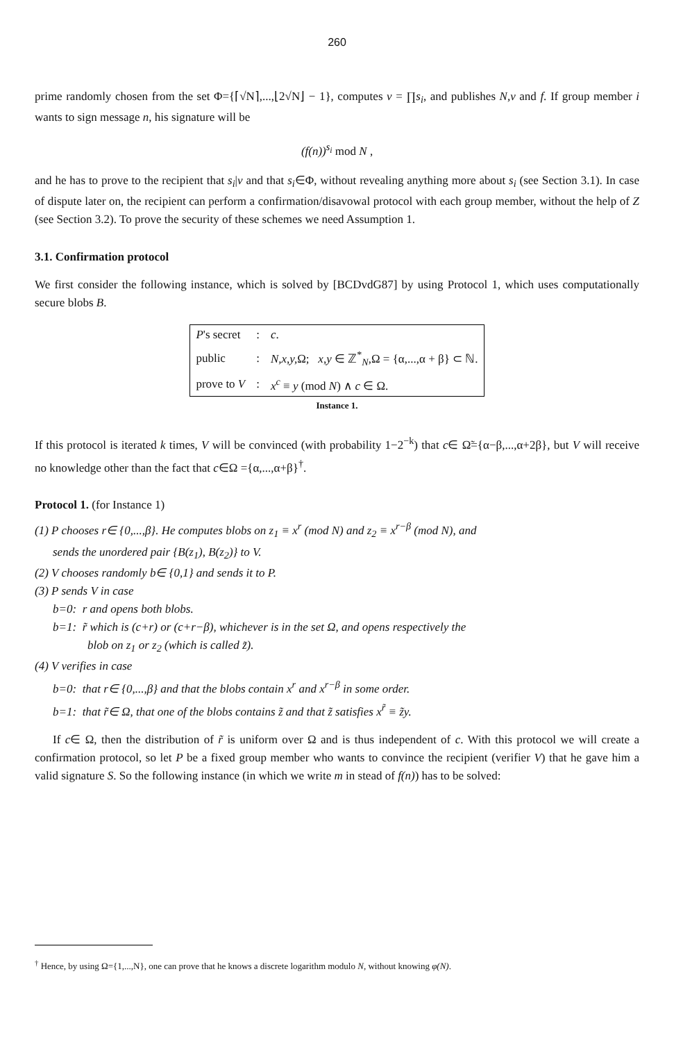260
prime randomly chosen from the set Φ={⌈√N⌉,...,⌊2√N⌋ − 1}, computes v = ∏s<sub>i</sub>, and publishes N,v and f. If group member i wants to sign message n, his signature will be
(f(n))<sup>s<sub>i</sub></sup> mod N ,
and he has to prove to the recipient that s<sub>i</sub>|v and that s<sub>i</sub>∈Φ, without revealing anything more about s<sub>i</sub> (see Section 3.1). In case of dispute later on, the recipient can perform a confirmation/disavowal protocol with each group member, without the help of Z (see Section 3.2). To prove the security of these schemes we need Assumption 1.
3.1. Confirmation protocol
We first consider the following instance, which is solved by [BCDvdG87] by using Protocol 1, which uses computationally secure blobs B.
| P 's secret | : | c . |
| public | : | N,x,y, Ω; x,y ∈ ℤ<sup>*</sup><sub>N</sub>,Ω = {α,...,α + β} ⊂ ℕ. |
| prove to V | : | x<sup>c</sup> ≡ y (mod N ) ∧ c ∈ Ω. |
Instance 1.
If this protocol is iterated k times, V will be convinced (with probability 1−2<sup>−k</sup>) that c∈ Ω̃={α−β,...,α+2β}, but V will receive no knowledge other than the fact that c∈Ω ={α,...,α+β}<sup>†</sup>.
Protocol 1. (for Instance 1)
(1) P chooses r∈ {0,...,β}. He computes blobs on z<sub>1</sub> ≡ x<sup>r</sup> (mod N) and z<sub>2</sub> ≡ x<sup>r−β</sup> (mod N), and
sends the unordered pair {B(z<sub>1</sub>), B(z<sub>2</sub>)} to V.
(2) V chooses randomly b∈ {0,1} and sends it to P.
(3) P sends V in case
b=0: r and opens both blobs.
b=1: r̃ which is (c+r) or (c+r−β), whichever is in the set Ω, and opens respectively the
blob on z<sub>1</sub> or z<sub>2</sub> (which is called z̃).
(4) V verifies in case
b=0: that r∈ {0,...,β} and that the blobs contain x<sup>r</sup> and x<sup>r−β</sup> in some order.
b=1: that r̃∈ Ω, that one of the blobs contains z̃ and that z̃ satisfies x<sup>r̃</sup> ≡ z̃y.
If c∈ Ω, then the distribution of r̃ is uniform over Ω and is thus independent of c. With this protocol we will create a confirmation protocol, so let P be a fixed group member who wants to convince the recipient (verifier V) that he gave him a valid signature S. So the following instance (in which we write m in stead of f(n)) has to be solved:
<sup>†</sup> Hence, by using Ω={1,...,N}, one can prove that he knows a discrete logarithm modulo N, without knowing φ(N).